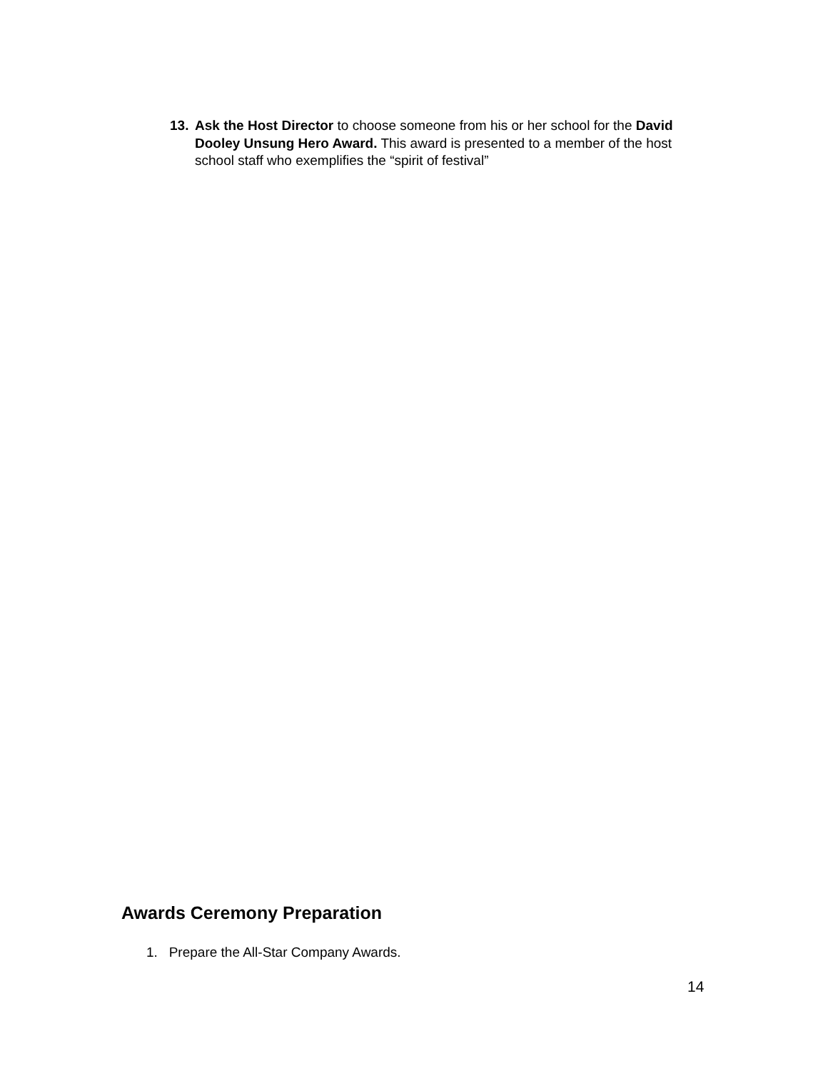13. Ask the Host Director to choose someone from his or her school for the David Dooley Unsung Hero Award. This award is presented to a member of the host school staff who exemplifies the “spirit of festival”
Awards Ceremony Preparation
1. Prepare the All-Star Company Awards.
14